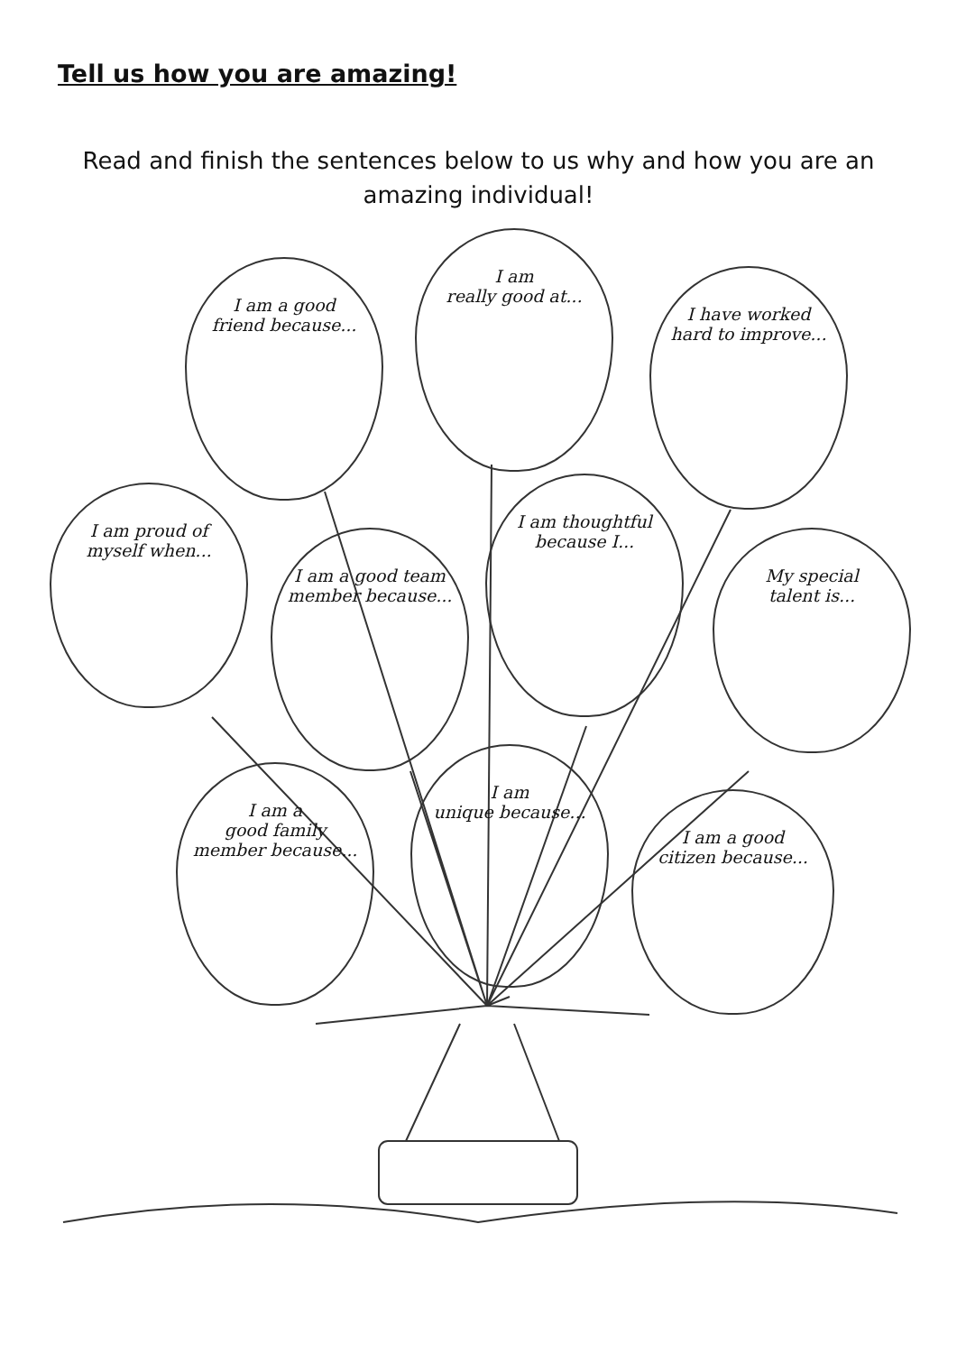Tell us how you are amazing!
Read and finish the sentences below to us why and how you are an amazing individual!
I am a good
friend because...
I am
really good at...
I have worked
hard to improve...
I am proud of
myself when...
I am thoughtful
because I...
I am a good team
member because...
My special
talent is...
I am a
good family
member because...
I am
unique because...
I am a good
citizen because...